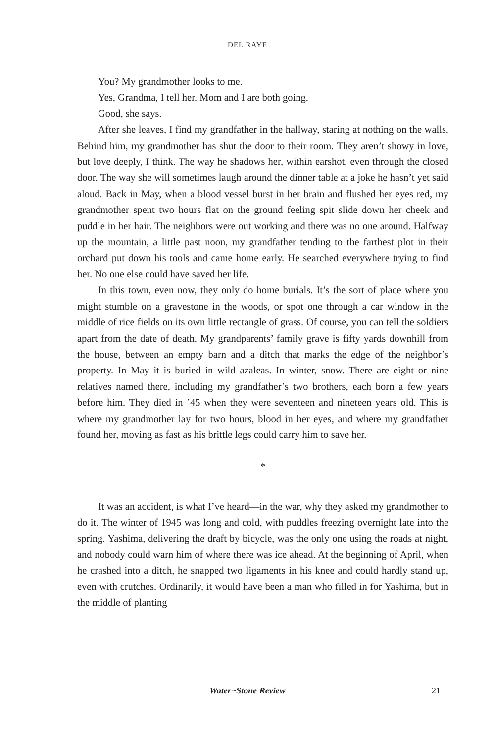DEL RAYE
You? My grandmother looks to me.
Yes, Grandma, I tell her. Mom and I are both going.
Good, she says.
After she leaves, I find my grandfather in the hallway, staring at nothing on the walls. Behind him, my grandmother has shut the door to their room. They aren’t showy in love, but love deeply, I think. The way he shadows her, within earshot, even through the closed door. The way she will sometimes laugh around the dinner table at a joke he hasn’t yet said aloud. Back in May, when a blood vessel burst in her brain and flushed her eyes red, my grandmother spent two hours flat on the ground feeling spit slide down her cheek and puddle in her hair. The neighbors were out working and there was no one around. Halfway up the mountain, a little past noon, my grandfather tending to the farthest plot in their orchard put down his tools and came home early. He searched everywhere trying to find her. No one else could have saved her life.
In this town, even now, they only do home burials. It’s the sort of place where you might stumble on a gravestone in the woods, or spot one through a car window in the middle of rice fields on its own little rectangle of grass. Of course, you can tell the soldiers apart from the date of death. My grandparents’ family grave is fifty yards downhill from the house, between an empty barn and a ditch that marks the edge of the neighbor’s property. In May it is buried in wild azaleas. In winter, snow. There are eight or nine relatives named there, including my grandfather’s two brothers, each born a few years before him. They died in ’45 when they were seventeen and nineteen years old. This is where my grandmother lay for two hours, blood in her eyes, and where my grandfather found her, moving as fast as his brittle legs could carry him to save her.
*
It was an accident, is what I’ve heard—in the war, why they asked my grandmother to do it. The winter of 1945 was long and cold, with puddles freezing overnight late into the spring. Yashima, delivering the draft by bicycle, was the only one using the roads at night, and nobody could warn him of where there was ice ahead. At the beginning of April, when he crashed into a ditch, he snapped two ligaments in his knee and could hardly stand up, even with crutches. Ordinarily, it would have been a man who filled in for Yashima, but in the middle of planting
Water~Stone Review 21